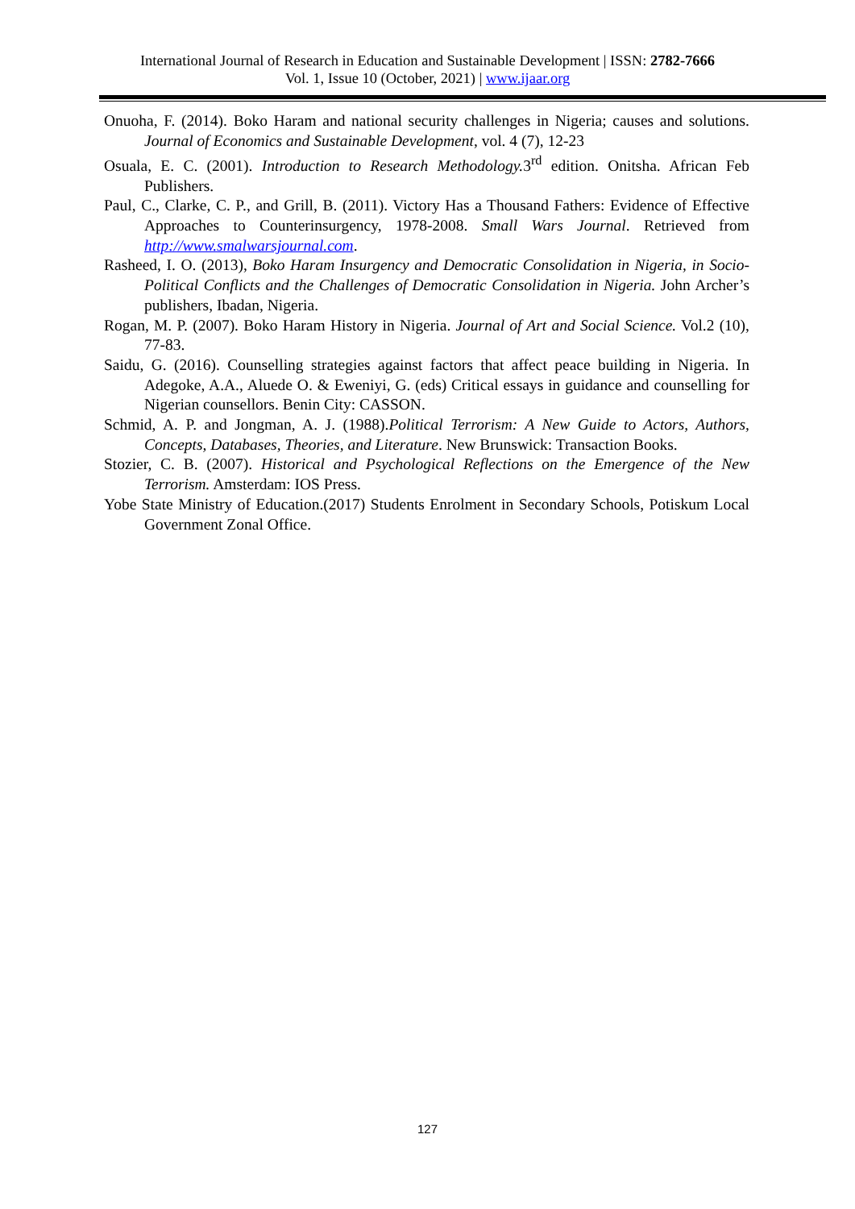International Journal of Research in Education and Sustainable Development | ISSN: 2782-7666
Vol. 1, Issue 10 (October, 2021) | www.ijaar.org
Onuoha, F. (2014). Boko Haram and national security challenges in Nigeria; causes and solutions. Journal of Economics and Sustainable Development, vol. 4 (7), 12-23
Osuala, E. C. (2001). Introduction to Research Methodology. 3<sup>rd</sup> edition. Onitsha. African Feb Publishers.
Paul, C., Clarke, C. P., and Grill, B. (2011). Victory Has a Thousand Fathers: Evidence of Effective Approaches to Counterinsurgency, 1978-2008. Small Wars Journal. Retrieved from http://www.smalwarsjournal.com.
Rasheed, I. O. (2013), Boko Haram Insurgency and Democratic Consolidation in Nigeria, in Socio-Political Conflicts and the Challenges of Democratic Consolidation in Nigeria. John Archer’s publishers, Ibadan, Nigeria.
Rogan, M. P. (2007). Boko Haram History in Nigeria. Journal of Art and Social Science. Vol.2 (10), 77-83.
Saidu, G. (2016). Counselling strategies against factors that affect peace building in Nigeria. In Adegoke, A.A., Aluede O. & Eweniyi, G. (eds) Critical essays in guidance and counselling for Nigerian counsellors. Benin City: CASSON.
Schmid, A. P. and Jongman, A. J. (1988).Political Terrorism: A New Guide to Actors, Authors, Concepts, Databases, Theories, and Literature. New Brunswick: Transaction Books.
Stozier, C. B. (2007). Historical and Psychological Reflections on the Emergence of the New Terrorism. Amsterdam: IOS Press.
Yobe State Ministry of Education.(2017) Students Enrolment in Secondary Schools, Potiskum Local Government Zonal Office.
127